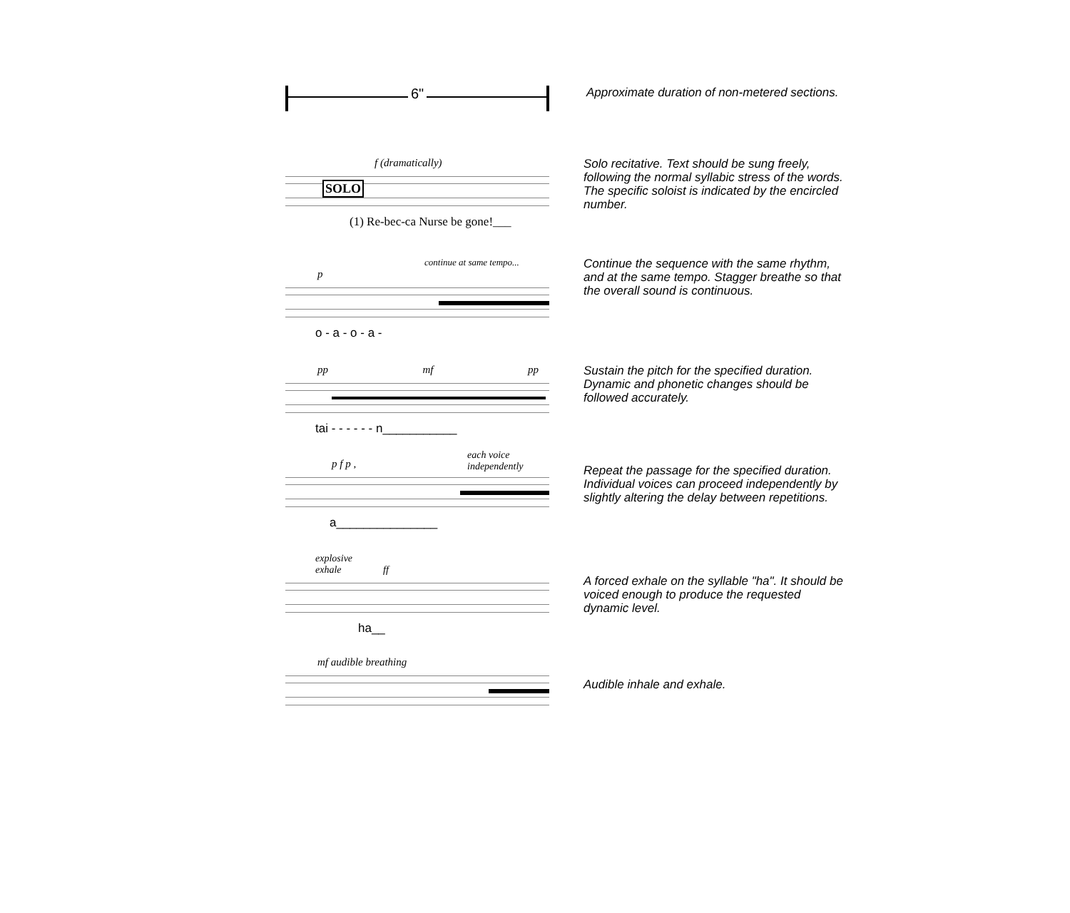6"
Approximate duration of non-metered sections.
f (dramatically)
SOLO
(1) Re-bec-ca Nurse be gone!___
Solo recitative. Text should be sung freely, following the normal syllabic stress of the words. The specific soloist is indicated by the encircled number.
continue at same tempo...
p
o - a - o - a -
Continue the sequence with the same rhythm, and at the same tempo. Stagger breathe so that the overall sound is continuous.
pp mf pp
tai - - - - - - n___________
Sustain the pitch for the specified duration. Dynamic and phonetic changes should be followed accurately.
each voice
independently
p f p ,
a_______________
Repeat the passage for the specified duration. Individual voices can proceed independently by slightly altering the delay between repetitions.
explosive
exhale ff
ha__
A forced exhale on the syllable "ha". It should be voiced enough to produce the requested dynamic level.
mf audible breathing
Audible inhale and exhale.